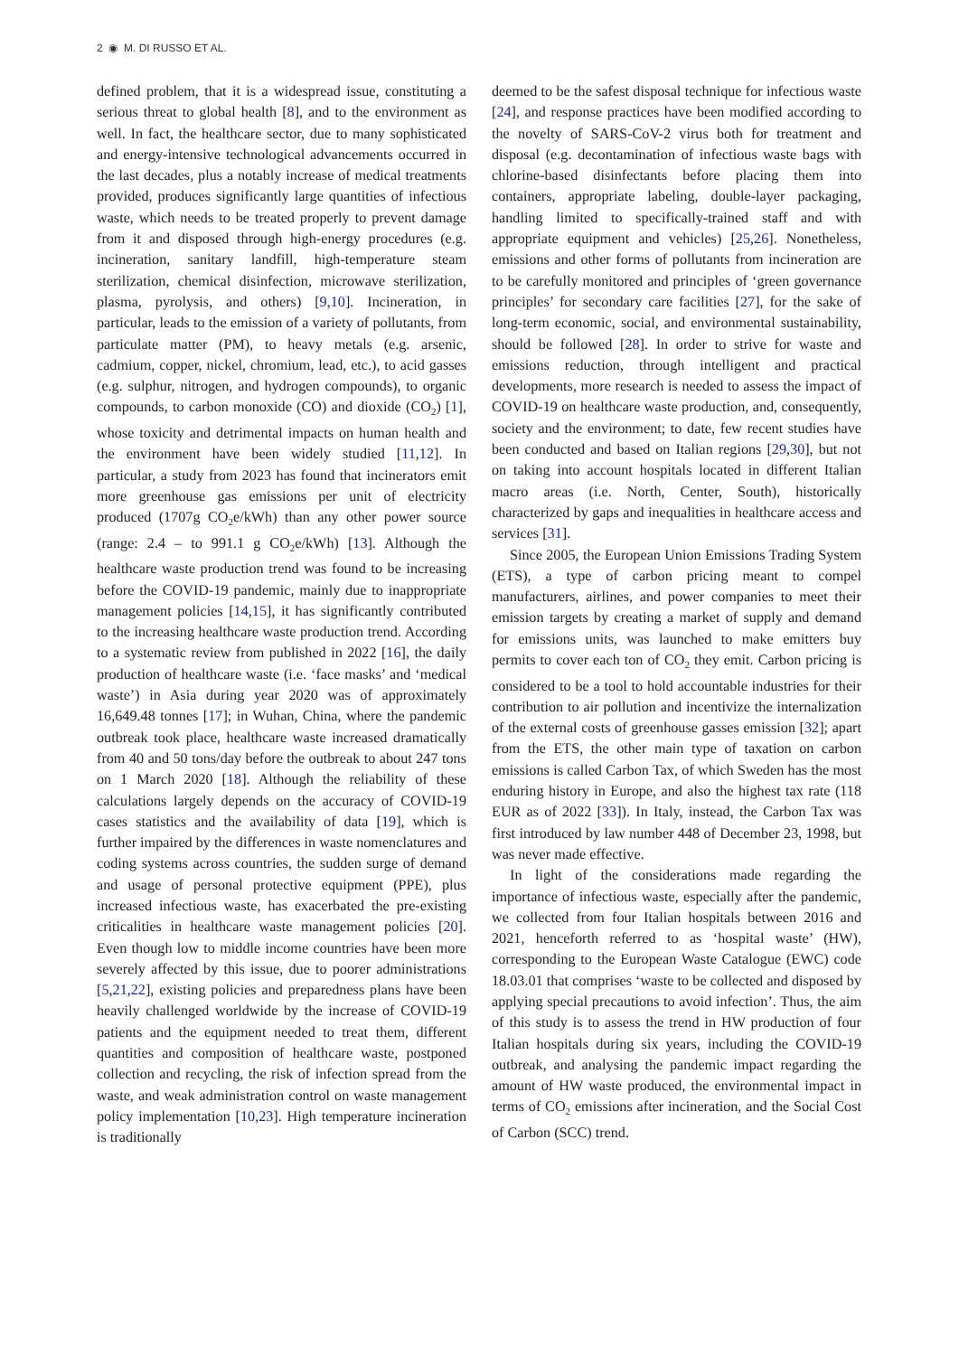2 ◉ M. DI RUSSO ET AL.
defined problem, that it is a widespread issue, constituting a serious threat to global health [8], and to the environment as well. In fact, the healthcare sector, due to many sophisticated and energy-intensive technological advancements occurred in the last decades, plus a notably increase of medical treatments provided, produces significantly large quantities of infectious waste, which needs to be treated properly to prevent damage from it and disposed through high-energy procedures (e.g. incineration, sanitary landfill, high-temperature steam sterilization, chemical disinfection, microwave sterilization, plasma, pyrolysis, and others) [9,10]. Incineration, in particular, leads to the emission of a variety of pollutants, from particulate matter (PM), to heavy metals (e.g. arsenic, cadmium, copper, nickel, chromium, lead, etc.), to acid gasses (e.g. sulphur, nitrogen, and hydrogen compounds), to organic compounds, to carbon monoxide (CO) and dioxide (CO<sub>2</sub>) [1], whose toxicity and detrimental impacts on human health and the environment have been widely studied [11,12]. In particular, a study from 2023 has found that incinerators emit more greenhouse gas emissions per unit of electricity produced (1707g CO<sub>2</sub>e/kWh) than any other power source (range: 2.4 – to 991.1 g CO<sub>2</sub>e/kWh) [13]. Although the healthcare waste production trend was found to be increasing before the COVID-19 pandemic, mainly due to inappropriate management policies [14,15], it has significantly contributed to the increasing healthcare waste production trend. According to a systematic review from published in 2022 [16], the daily production of healthcare waste (i.e. ‘face masks’ and ‘medical waste’) in Asia during year 2020 was of approximately 16,649.48 tonnes [17]; in Wuhan, China, where the pandemic outbreak took place, healthcare waste increased dramatically from 40 and 50 tons/day before the outbreak to about 247 tons on 1 March 2020 [18]. Although the reliability of these calculations largely depends on the accuracy of COVID-19 cases statistics and the availability of data [19], which is further impaired by the differences in waste nomenclatures and coding systems across countries, the sudden surge of demand and usage of personal protective equipment (PPE), plus increased infectious waste, has exacerbated the pre-existing criticalities in healthcare waste management policies [20]. Even though low to middle income countries have been more severely affected by this issue, due to poorer administrations [5,21,22], existing policies and preparedness plans have been heavily challenged worldwide by the increase of COVID-19 patients and the equipment needed to treat them, different quantities and composition of healthcare waste, postponed collection and recycling, the risk of infection spread from the waste, and weak administration control on waste management policy implementation [10,23]. High temperature incineration is traditionally
deemed to be the safest disposal technique for infectious waste [24], and response practices have been modified according to the novelty of SARS-CoV-2 virus both for treatment and disposal (e.g. decontamination of infectious waste bags with chlorine-based disinfectants before placing them into containers, appropriate labeling, double-layer packaging, handling limited to specifically-trained staff and with appropriate equipment and vehicles) [25,26]. Nonetheless, emissions and other forms of pollutants from incineration are to be carefully monitored and principles of ‘green governance principles’ for secondary care facilities [27], for the sake of long-term economic, social, and environmental sustainability, should be followed [28]. In order to strive for waste and emissions reduction, through intelligent and practical developments, more research is needed to assess the impact of COVID-19 on healthcare waste production, and, consequently, society and the environment; to date, few recent studies have been conducted and based on Italian regions [29,30], but not on taking into account hospitals located in different Italian macro areas (i.e. North, Center, South), historically characterized by gaps and inequalities in healthcare access and services [31].
Since 2005, the European Union Emissions Trading System (ETS), a type of carbon pricing meant to compel manufacturers, airlines, and power companies to meet their emission targets by creating a market of supply and demand for emissions units, was launched to make emitters buy permits to cover each ton of CO<sub>2</sub> they emit. Carbon pricing is considered to be a tool to hold accountable industries for their contribution to air pollution and incentivize the internalization of the external costs of greenhouse gasses emission [32]; apart from the ETS, the other main type of taxation on carbon emissions is called Carbon Tax, of which Sweden has the most enduring history in Europe, and also the highest tax rate (118 EUR as of 2022 [33]). In Italy, instead, the Carbon Tax was first introduced by law number 448 of December 23, 1998, but was never made effective.
In light of the considerations made regarding the importance of infectious waste, especially after the pandemic, we collected from four Italian hospitals between 2016 and 2021, henceforth referred to as ‘hospital waste’ (HW), corresponding to the European Waste Catalogue (EWC) code 18.03.01 that comprises ‘waste to be collected and disposed by applying special precautions to avoid infection’. Thus, the aim of this study is to assess the trend in HW production of four Italian hospitals during six years, including the COVID-19 outbreak, and analysing the pandemic impact regarding the amount of HW waste produced, the environmental impact in terms of CO<sub>2</sub> emissions after incineration, and the Social Cost of Carbon (SCC) trend.